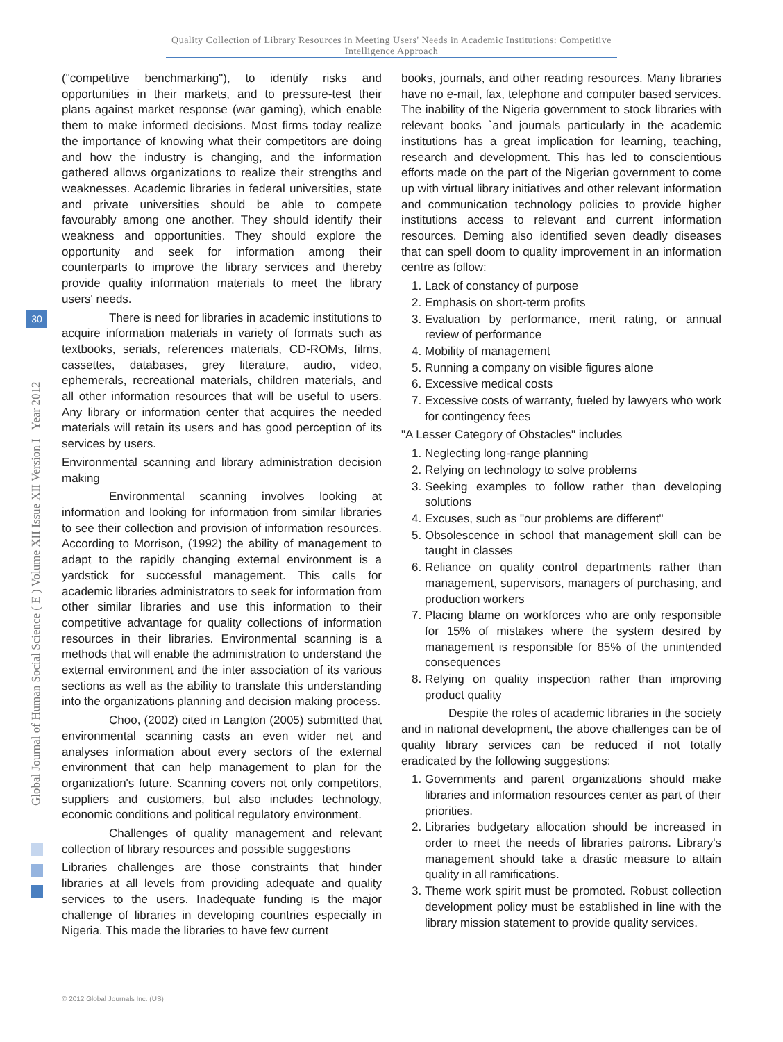Quality Collection of Library Resources in Meeting Users' Needs in Academic Institutions: Competitive Intelligence Approach
Global Journal of Human Social Science ( E ) Volume XII Issue XII Version I Year 2012
30
("competitive benchmarking"), to identify risks and opportunities in their markets, and to pressure-test their plans against market response (war gaming), which enable them to make informed decisions. Most firms today realize the importance of knowing what their competitors are doing and how the industry is changing, and the information gathered allows organizations to realize their strengths and weaknesses. Academic libraries in federal universities, state and private universities should be able to compete favourably among one another. They should identify their weakness and opportunities. They should explore the opportunity and seek for information among their counterparts to improve the library services and thereby provide quality information materials to meet the library users' needs.
There is need for libraries in academic institutions to acquire information materials in variety of formats such as textbooks, serials, references materials, CD-ROMs, films, cassettes, databases, grey literature, audio, video, ephemerals, recreational materials, children materials, and all other information resources that will be useful to users. Any library or information center that acquires the needed materials will retain its users and has good perception of its services by users.
Environmental scanning and library administration decision making
Environmental scanning involves looking at information and looking for information from similar libraries to see their collection and provision of information resources. According to Morrison, (1992) the ability of management to adapt to the rapidly changing external environment is a yardstick for successful management. This calls for academic libraries administrators to seek for information from other similar libraries and use this information to their competitive advantage for quality collections of information resources in their libraries. Environmental scanning is a methods that will enable the administration to understand the external environment and the inter association of its various sections as well as the ability to translate this understanding into the organizations planning and decision making process.
Choo, (2002) cited in Langton (2005) submitted that environmental scanning casts an even wider net and analyses information about every sectors of the external environment that can help management to plan for the organization's future. Scanning covers not only competitors, suppliers and customers, but also includes technology, economic conditions and political regulatory environment.
Challenges of quality management and relevant collection of library resources and possible suggestions
Libraries challenges are those constraints that hinder libraries at all levels from providing adequate and quality services to the users. Inadequate funding is the major challenge of libraries in developing countries especially in Nigeria. This made the libraries to have few current
books, journals, and other reading resources. Many libraries have no e-mail, fax, telephone and computer based services. The inability of the Nigeria government to stock libraries with relevant books `and journals particularly in the academic institutions has a great implication for learning, teaching, research and development. This has led to conscientious efforts made on the part of the Nigerian government to come up with virtual library initiatives and other relevant information and communication technology policies to provide higher institutions access to relevant and current information resources. Deming also identified seven deadly diseases that can spell doom to quality improvement in an information centre as follow:
1. Lack of constancy of purpose
2. Emphasis on short-term profits
3. Evaluation by performance, merit rating, or annual review of performance
4. Mobility of management
5. Running a company on visible figures alone
6. Excessive medical costs
7. Excessive costs of warranty, fueled by lawyers who work for contingency fees
"A Lesser Category of Obstacles" includes
1. Neglecting long-range planning
2. Relying on technology to solve problems
3. Seeking examples to follow rather than developing solutions
4. Excuses, such as "our problems are different"
5. Obsolescence in school that management skill can be taught in classes
6. Reliance on quality control departments rather than management, supervisors, managers of purchasing, and production workers
7. Placing blame on workforces who are only responsible for 15% of mistakes where the system desired by management is responsible for 85% of the unintended consequences
8. Relying on quality inspection rather than improving product quality
Despite the roles of academic libraries in the society and in national development, the above challenges can be of quality library services can be reduced if not totally eradicated by the following suggestions:
1. Governments and parent organizations should make libraries and information resources center as part of their priorities.
2. Libraries budgetary allocation should be increased in order to meet the needs of libraries patrons. Library's management should take a drastic measure to attain quality in all ramifications.
3. Theme work spirit must be promoted. Robust collection development policy must be established in line with the library mission statement to provide quality services.
© 2012 Global Journals Inc. (US)